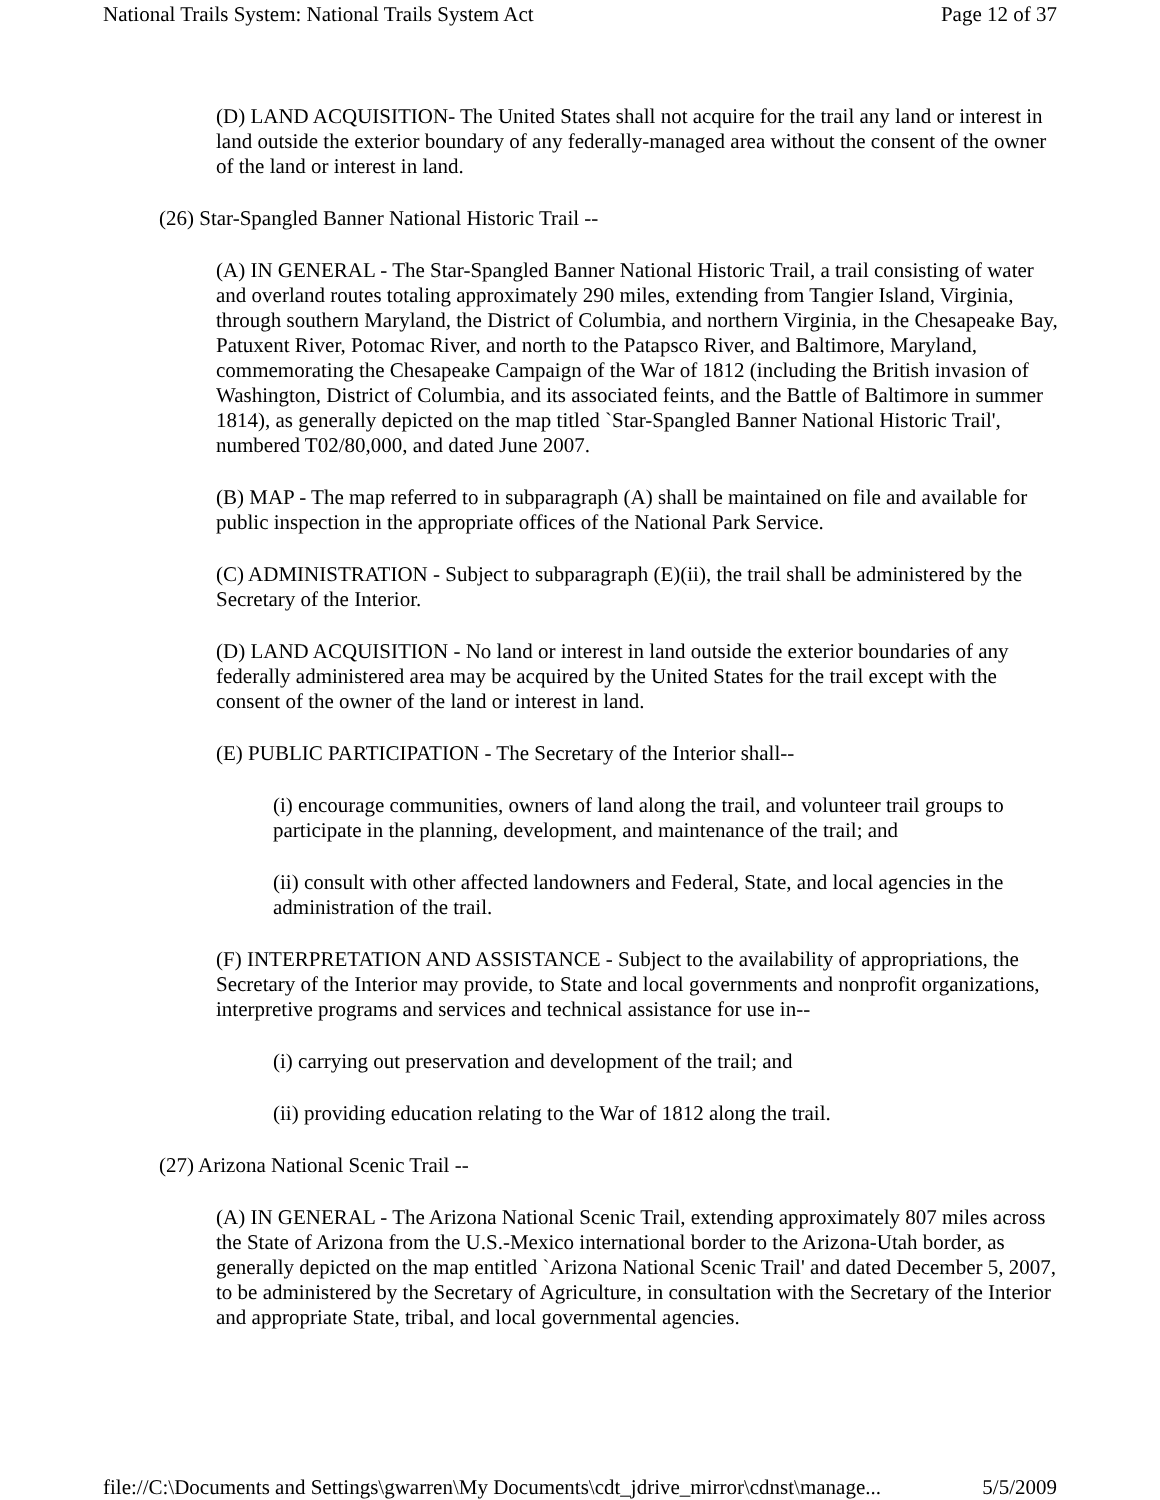National Trails System: National Trails System Act Page 12 of 37
(D) LAND ACQUISITION- The United States shall not acquire for the trail any land or interest in land outside the exterior boundary of any federally-managed area without the consent of the owner of the land or interest in land.
(26) Star-Spangled Banner National Historic Trail --
(A) IN GENERAL - The Star-Spangled Banner National Historic Trail, a trail consisting of water and overland routes totaling approximately 290 miles, extending from Tangier Island, Virginia, through southern Maryland, the District of Columbia, and northern Virginia, in the Chesapeake Bay, Patuxent River, Potomac River, and north to the Patapsco River, and Baltimore, Maryland, commemorating the Chesapeake Campaign of the War of 1812 (including the British invasion of Washington, District of Columbia, and its associated feints, and the Battle of Baltimore in summer 1814), as generally depicted on the map titled `Star-Spangled Banner National Historic Trail', numbered T02/80,000, and dated June 2007.
(B) MAP - The map referred to in subparagraph (A) shall be maintained on file and available for public inspection in the appropriate offices of the National Park Service.
(C) ADMINISTRATION - Subject to subparagraph (E)(ii), the trail shall be administered by the Secretary of the Interior.
(D) LAND ACQUISITION - No land or interest in land outside the exterior boundaries of any federally administered area may be acquired by the United States for the trail except with the consent of the owner of the land or interest in land.
(E) PUBLIC PARTICIPATION - The Secretary of the Interior shall--
(i) encourage communities, owners of land along the trail, and volunteer trail groups to participate in the planning, development, and maintenance of the trail; and
(ii) consult with other affected landowners and Federal, State, and local agencies in the administration of the trail.
(F) INTERPRETATION AND ASSISTANCE - Subject to the availability of appropriations, the Secretary of the Interior may provide, to State and local governments and nonprofit organizations, interpretive programs and services and technical assistance for use in--
(i) carrying out preservation and development of the trail; and
(ii) providing education relating to the War of 1812 along the trail.
(27) Arizona National Scenic Trail --
(A) IN GENERAL - The Arizona National Scenic Trail, extending approximately 807 miles across the State of Arizona from the U.S.-Mexico international border to the Arizona-Utah border, as generally depicted on the map entitled `Arizona National Scenic Trail' and dated December 5, 2007, to be administered by the Secretary of Agriculture, in consultation with the Secretary of the Interior and appropriate State, tribal, and local governmental agencies.
file://C:\Documents and Settings\gwarren\My Documents\cdt_jdrive_mirror\cdnst\manage... 5/5/2009